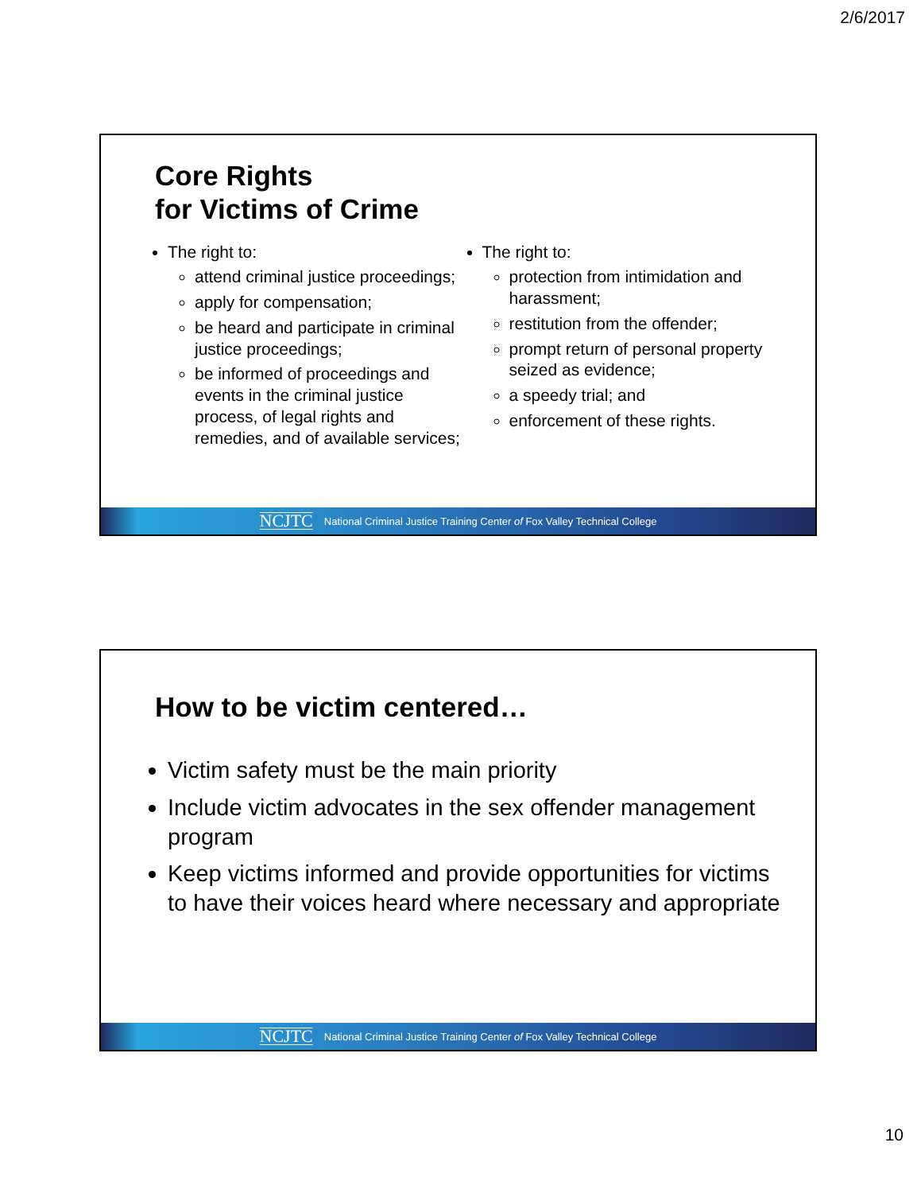2/6/2017
Core Rights
for Victims of Crime
The right to:
attend criminal justice proceedings;
apply for compensation;
be heard and participate in criminal justice proceedings;
be informed of proceedings and events in the criminal justice process, of legal rights and remedies, and of available services;
The right to:
protection from intimidation and harassment;
restitution from the offender;
prompt return of personal property seized as evidence;
a speedy trial; and
enforcement of these rights.
NCJTC National Criminal Justice Training Center of Fox Valley Technical College
How to be victim centered…
Victim safety must be the main priority
Include victim advocates in the sex offender management program
Keep victims informed and provide opportunities for victims to have their voices heard where necessary and appropriate
NCJTC National Criminal Justice Training Center of Fox Valley Technical College
10